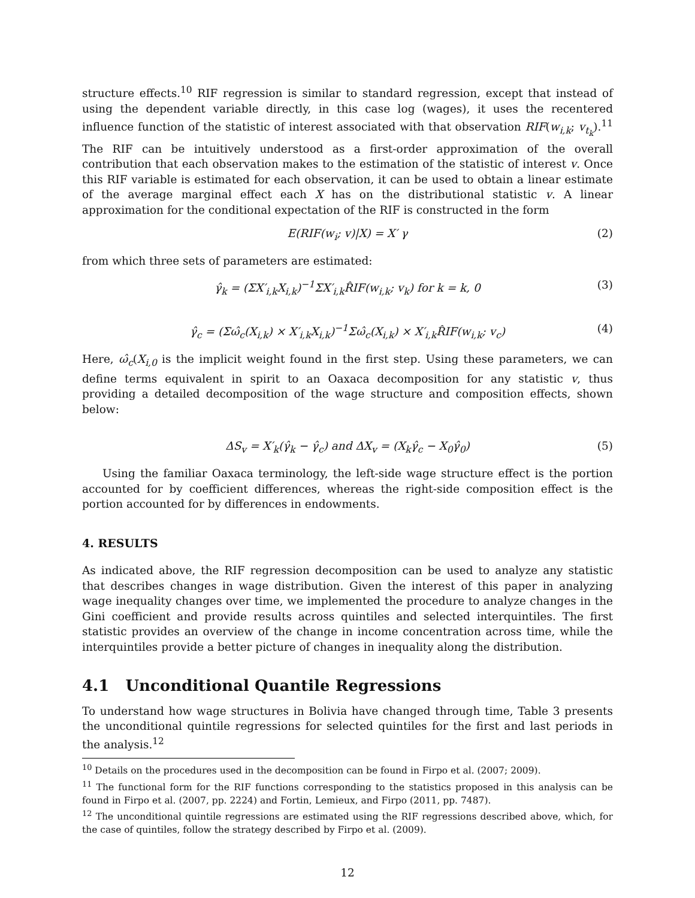structure effects.<sup>10</sup> RIF regression is similar to standard regression, except that instead of using the dependent variable directly, in this case log (wages), it uses the recentered influence function of the statistic of interest associated with that observation RIF(w<sub>i,k</sub>; v<sub>t<sub>k</sub></sub>).<sup>11</sup> The RIF can be intuitively understood as a first-order approximation of the overall contribution that each observation makes to the estimation of the statistic of interest v. Once this RIF variable is estimated for each observation, it can be used to obtain a linear estimate of the average marginal effect each X has on the distributional statistic v. A linear approximation for the conditional expectation of the RIF is constructed in the form
E(RIF(w<sub>i</sub>; v)|X) = X′ γ (2)
from which three sets of parameters are estimated:
γ̂<sub>k</sub> = (ΣX′<sub>i,k</sub>X<sub>i,k</sub>)<sup>−1</sup>ΣX′<sub>i,k</sub>R̂IF(w<sub>i,k</sub>; v<sub>k</sub>) for k = k, 0 (3)
γ̂<sub>c</sub> = (Σω̂<sub>c</sub>(X<sub>i,k</sub>) × X′<sub>i,k</sub>X<sub>i,k</sub>)<sup>−1</sup>Σω̂<sub>c</sub>(X<sub>i,k</sub>) × X′<sub>i,k</sub>R̂IF(w<sub>i,k</sub>; v<sub>c</sub>) (4)
Here, ω̂<sub>c</sub>(X<sub>i,0</sub> is the implicit weight found in the first step. Using these parameters, we can define terms equivalent in spirit to an Oaxaca decomposition for any statistic v, thus providing a detailed decomposition of the wage structure and composition effects, shown below:
ΔS<sub>v</sub> = X′<sub>k</sub>(γ̂<sub>k</sub> − γ̂<sub>c</sub>) and ΔX<sub>v</sub> = (X<sub>k</sub>γ̂<sub>c</sub> − X<sub>0</sub>γ̂<sub>0</sub>) (5)
Using the familiar Oaxaca terminology, the left-side wage structure effect is the portion accounted for by coefficient differences, whereas the right-side composition effect is the portion accounted for by differences in endowments.
4. RESULTS
As indicated above, the RIF regression decomposition can be used to analyze any statistic that describes changes in wage distribution. Given the interest of this paper in analyzing wage inequality changes over time, we implemented the procedure to analyze changes in the Gini coefficient and provide results across quintiles and selected interquintiles. The first statistic provides an overview of the change in income concentration across time, while the interquintiles provide a better picture of changes in inequality along the distribution.
4.1 Unconditional Quantile Regressions
To understand how wage structures in Bolivia have changed through time, Table 3 presents the unconditional quintile regressions for selected quintiles for the first and last periods in the analysis.<sup>12</sup>
<sup>10</sup> Details on the procedures used in the decomposition can be found in Firpo et al. (2007; 2009).
<sup>11</sup> The functional form for the RIF functions corresponding to the statistics proposed in this analysis can be found in Firpo et al. (2007, pp. 2224) and Fortin, Lemieux, and Firpo (2011, pp. 7487).
<sup>12</sup> The unconditional quintile regressions are estimated using the RIF regressions described above, which, for the case of quintiles, follow the strategy described by Firpo et al. (2009).
12